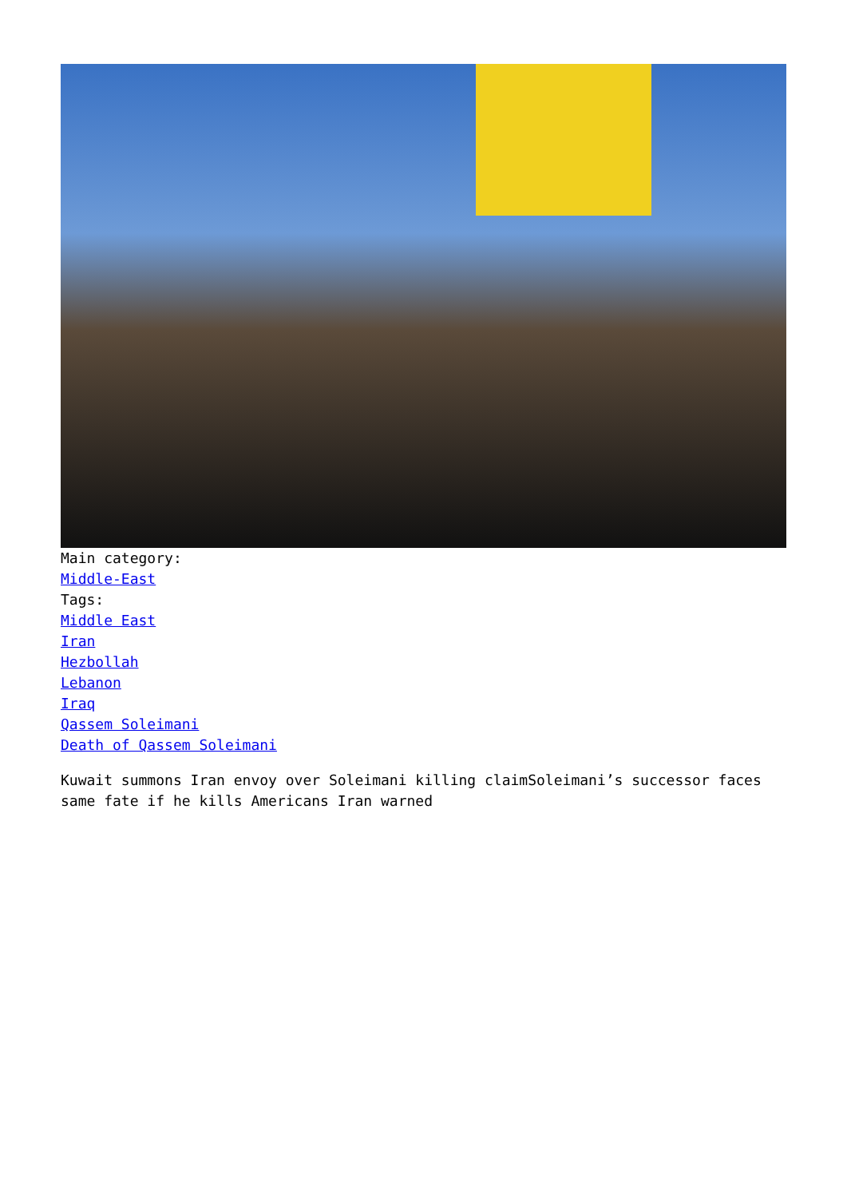Main category:
Middle-East
Tags:
Middle East
Iran
Hezbollah
Lebanon
Iraq
Qassem Soleimani
Death of Qassem Soleimani
Kuwait summons Iran envoy over Soleimani killing claimSoleimani’s successor faces same fate if he kills Americans Iran warned